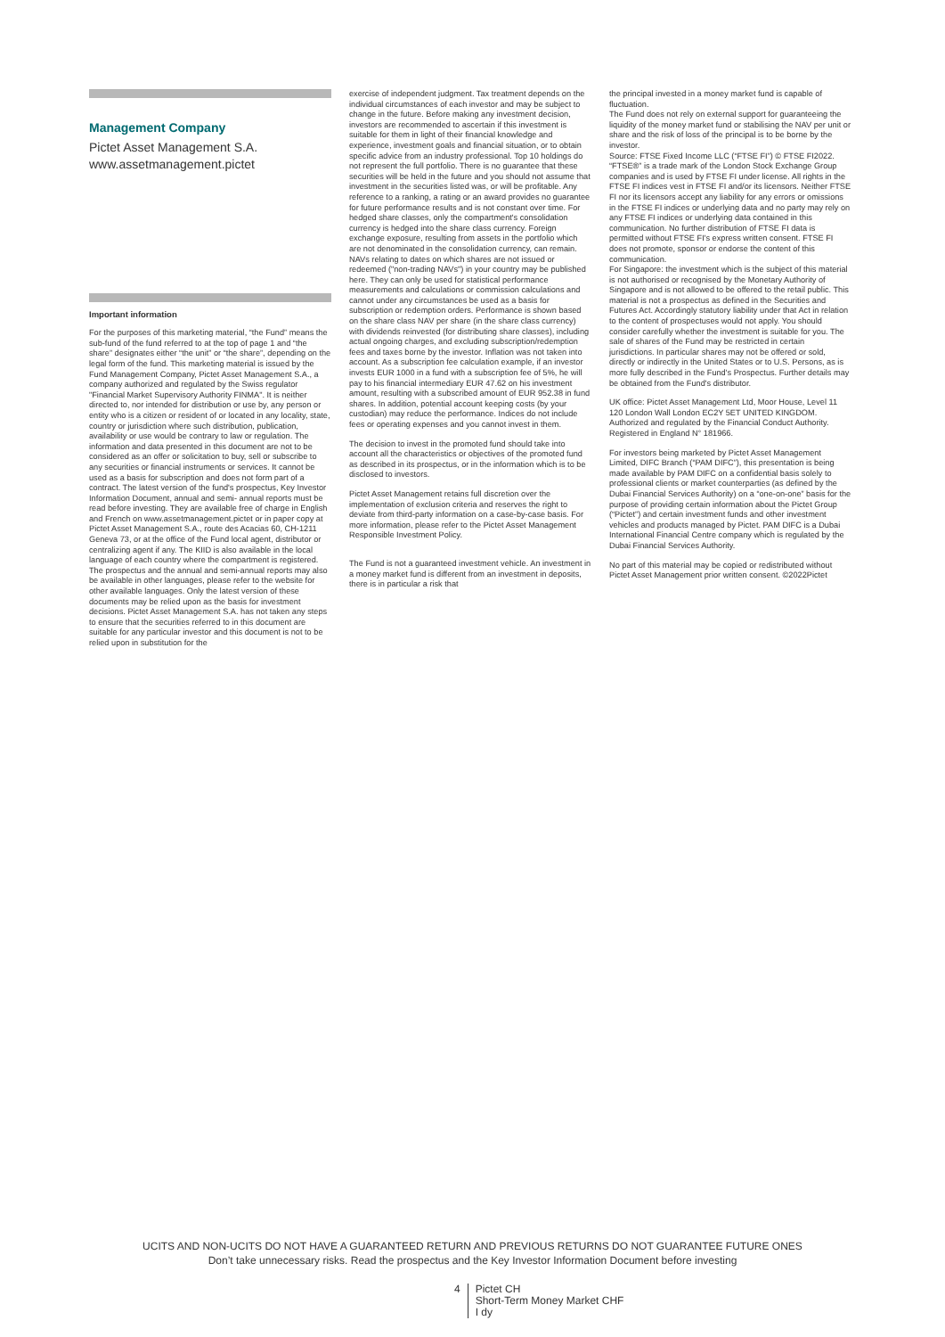Management Company
Pictet Asset Management S.A.
www.assetmanagement.pictet
Important information
For the purposes of this marketing material, “the Fund” means the sub-fund of the fund referred to at the top of page 1 and “the share” designates either “the unit” or “the share”, depending on the legal form of the fund. This marketing material is issued by the Fund Management Company, Pictet Asset Management S.A., a company authorized and regulated by the Swiss regulator "Financial Market Supervisory Authority FINMA". It is neither directed to, nor intended for distribution or use by, any person or entity who is a citizen or resident of or located in any locality, state, country or jurisdiction where such distribution, publication, availability or use would be contrary to law or regulation. The information and data presented in this document are not to be considered as an offer or solicitation to buy, sell or subscribe to any securities or financial instruments or services. It cannot be used as a basis for subscription and does not form part of a contract. The latest version of the fund's prospectus, Key Investor Information Document, annual and semi- annual reports must be read before investing. They are available free of charge in English and French on www.assetmanagement.pictet or in paper copy at Pictet Asset Management S.A., route des Acacias 60, CH-1211 Geneva 73, or at the office of the Fund local agent, distributor or centralizing agent if any. The KIID is also available in the local language of each country where the compartment is registered. The prospectus and the annual and semi-annual reports may also be available in other languages, please refer to the website for other available languages. Only the latest version of these documents may be relied upon as the basis for investment decisions. Pictet Asset Management S.A. has not taken any steps to ensure that the securities referred to in this document are suitable for any particular investor and this document is not to be relied upon in substitution for the
exercise of independent judgment. Tax treatment depends on the individual circumstances of each investor and may be subject to change in the future. Before making any investment decision, investors are recommended to ascertain if this investment is suitable for them in light of their financial knowledge and experience, investment goals and financial situation, or to obtain specific advice from an industry professional. Top 10 holdings do not represent the full portfolio. There is no guarantee that these securities will be held in the future and you should not assume that investment in the securities listed was, or will be profitable. Any reference to a ranking, a rating or an award provides no guarantee for future performance results and is not constant over time. For hedged share classes, only the compartment's consolidation currency is hedged into the share class currency. Foreign exchange exposure, resulting from assets in the portfolio which are not denominated in the consolidation currency, can remain. NAVs relating to dates on which shares are not issued or redeemed ("non-trading NAVs") in your country may be published here. They can only be used for statistical performance measurements and calculations or commission calculations and cannot under any circumstances be used as a basis for subscription or redemption orders. Performance is shown based on the share class NAV per share (in the share class currency) with dividends reinvested (for distributing share classes), including actual ongoing charges, and excluding subscription/redemption fees and taxes borne by the investor. Inflation was not taken into account. As a subscription fee calculation example, if an investor invests EUR 1000 in a fund with a subscription fee of 5%, he will pay to his financial intermediary EUR 47.62 on his investment amount, resulting with a subscribed amount of EUR 952.38 in fund shares. In addition, potential account keeping costs (by your custodian) may reduce the performance. Indices do not include fees or operating expenses and you cannot invest in them.
The decision to invest in the promoted fund should take into account all the characteristics or objectives of the promoted fund as described in its prospectus, or in the information which is to be disclosed to investors.
Pictet Asset Management retains full discretion over the implementation of exclusion criteria and reserves the right to deviate from third-party information on a case-by-case basis. For more information, please refer to the Pictet Asset Management Responsible Investment Policy.
The Fund is not a guaranteed investment vehicle. An investment in a money market fund is different from an investment in deposits, there is in particular a risk that
the principal invested in a money market fund is capable of fluctuation.
The Fund does not rely on external support for guaranteeing the liquidity of the money market fund or stabilising the NAV per unit or share and the risk of loss of the principal is to be borne by the investor.
Source: FTSE Fixed Income LLC (“FTSE FI”) © FTSE FI2022. “FTSE®” is a trade mark of the London Stock Exchange Group companies and is used by FTSE FI under license. All rights in the FTSE FI indices vest in FTSE FI and/or its licensors. Neither FTSE FI nor its licensors accept any liability for any errors or omissions in the FTSE FI indices or underlying data and no party may rely on any FTSE FI indices or underlying data contained in this communication. No further distribution of FTSE FI data is permitted without FTSE FI's express written consent. FTSE FI does not promote, sponsor or endorse the content of this communication.
For Singapore: the investment which is the subject of this material is not authorised or recognised by the Monetary Authority of Singapore and is not allowed to be offered to the retail public. This material is not a prospectus as defined in the Securities and Futures Act. Accordingly statutory liability under that Act in relation to the content of prospectuses would not apply. You should consider carefully whether the investment is suitable for you. The sale of shares of the Fund may be restricted in certain jurisdictions. In particular shares may not be offered or sold, directly or indirectly in the United States or to U.S. Persons, as is more fully described in the Fund's Prospectus. Further details may be obtained from the Fund's distributor.
UK office: Pictet Asset Management Ltd, Moor House, Level 11 120 London Wall London EC2Y 5ET UNITED KINGDOM. Authorized and regulated by the Financial Conduct Authority. Registered in England N° 181966.
For investors being marketed by Pictet Asset Management Limited, DIFC Branch (“PAM DIFC”), this presentation is being made available by PAM DIFC on a confidential basis solely to professional clients or market counterparties (as defined by the Dubai Financial Services Authority) on a “one-on-one” basis for the purpose of providing certain information about the Pictet Group (“Pictet”) and certain investment funds and other investment vehicles and products managed by Pictet. PAM DIFC is a Dubai International Financial Centre company which is regulated by the Dubai Financial Services Authority.
No part of this material may be copied or redistributed without Pictet Asset Management prior written consent. ©2022Pictet
UCITS AND NON-UCITS DO NOT HAVE A GUARANTEED RETURN AND PREVIOUS RETURNS DO NOT GUARANTEE FUTURE ONES
Don’t take unnecessary risks. Read the prospectus and the Key Investor Information Document before investing
4 Pictet CH
Short-Term Money Market CHF
I dy